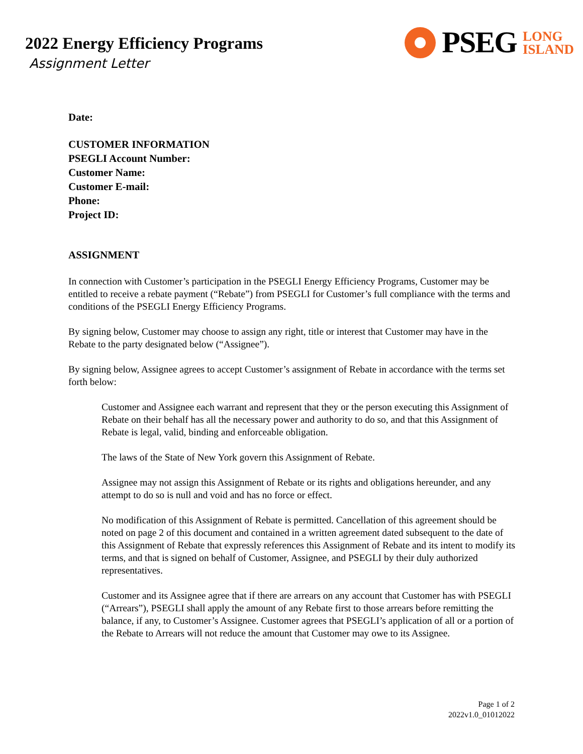2022 Energy Efficiency Programs
Assignment Letter
PSEG
LONG
ISLAND
Date:
CUSTOMER INFORMATION
PSEGLI Account Number:
Customer Name:
Customer E-mail:
Phone:
Project ID:
ASSIGNMENT
In connection with Customer’s participation in the PSEGLI Energy Efficiency Programs, Customer may be entitled to receive a rebate payment (“Rebate”) from PSEGLI for Customer’s full compliance with the terms and conditions of the PSEGLI Energy Efficiency Programs.
By signing below, Customer may choose to assign any right, title or interest that Customer may have in the Rebate to the party designated below (“Assignee”).
By signing below, Assignee agrees to accept Customer’s assignment of Rebate in accordance with the terms set forth below:
Customer and Assignee each warrant and represent that they or the person executing this Assignment of Rebate on their behalf has all the necessary power and authority to do so, and that this Assignment of Rebate is legal, valid, binding and enforceable obligation.
The laws of the State of New York govern this Assignment of Rebate.
Assignee may not assign this Assignment of Rebate or its rights and obligations hereunder, and any attempt to do so is null and void and has no force or effect.
No modification of this Assignment of Rebate is permitted. Cancellation of this agreement should be noted on page 2 of this document and contained in a written agreement dated subsequent to the date of this Assignment of Rebate that expressly references this Assignment of Rebate and its intent to modify its terms, and that is signed on behalf of Customer, Assignee, and PSEGLI by their duly authorized representatives.
Customer and its Assignee agree that if there are arrears on any account that Customer has with PSEGLI (“Arrears”), PSEGLI shall apply the amount of any Rebate first to those arrears before remitting the balance, if any, to Customer’s Assignee. Customer agrees that PSEGLI’s application of all or a portion of the Rebate to Arrears will not reduce the amount that Customer may owe to its Assignee.
Page 1 of 2
2022v1.0_01012022